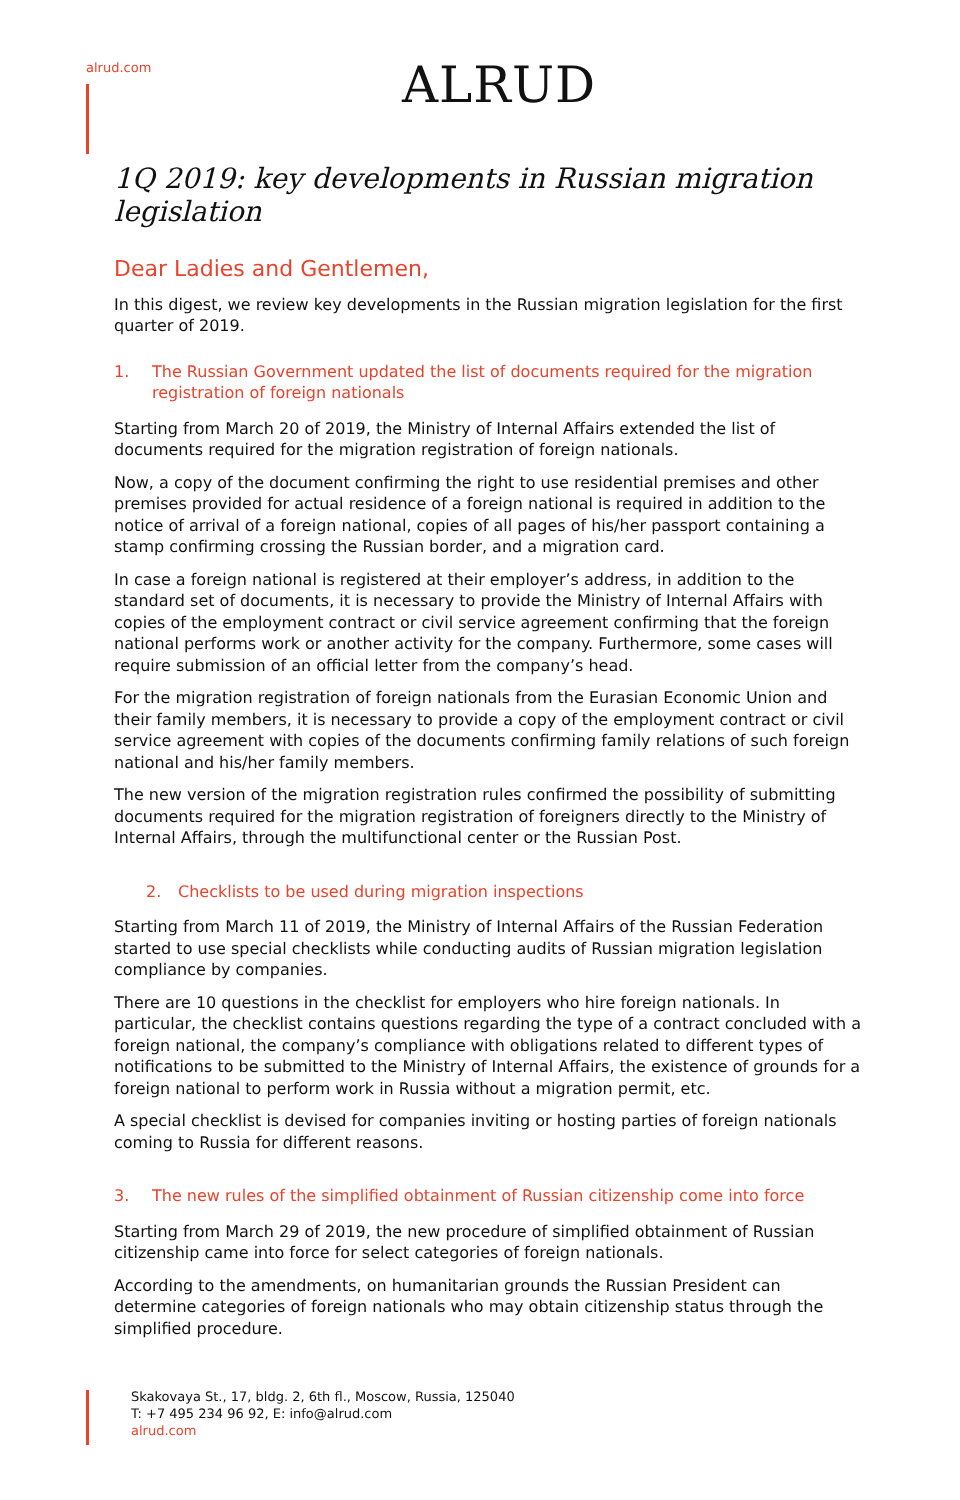alrud.com ALRUD
1Q 2019: key developments in Russian migration legislation
Dear Ladies and Gentlemen,
In this digest, we review key developments in the Russian migration legislation for the first quarter of 2019.
1. The Russian Government updated the list of documents required for the migration registration of foreign nationals
Starting from March 20 of 2019, the Ministry of Internal Affairs extended the list of documents required for the migration registration of foreign nationals.
Now, a copy of the document confirming the right to use residential premises and other premises provided for actual residence of a foreign national is required in addition to the notice of arrival of a foreign national, copies of all pages of his/her passport containing a stamp confirming crossing the Russian border, and a migration card.
In case a foreign national is registered at their employer’s address, in addition to the standard set of documents, it is necessary to provide the Ministry of Internal Affairs with copies of the employment contract or civil service agreement confirming that the foreign national performs work or another activity for the company. Furthermore, some cases will require submission of an official letter from the company’s head.
For the migration registration of foreign nationals from the Eurasian Economic Union and their family members, it is necessary to provide a copy of the employment contract or civil service agreement with copies of the documents confirming family relations of such foreign national and his/her family members.
The new version of the migration registration rules confirmed the possibility of submitting documents required for the migration registration of foreigners directly to the Ministry of Internal Affairs, through the multifunctional center or the Russian Post.
2. Checklists to be used during migration inspections
Starting from March 11 of 2019, the Ministry of Internal Affairs of the Russian Federation started to use special checklists while conducting audits of Russian migration legislation compliance by companies.
There are 10 questions in the checklist for employers who hire foreign nationals. In particular, the checklist contains questions regarding the type of a contract concluded with a foreign national, the company’s compliance with obligations related to different types of notifications to be submitted to the Ministry of Internal Affairs, the existence of grounds for a foreign national to perform work in Russia without a migration permit, etc.
A special checklist is devised for companies inviting or hosting parties of foreign nationals coming to Russia for different reasons.
3. The new rules of the simplified obtainment of Russian citizenship come into force
Starting from March 29 of 2019, the new procedure of simplified obtainment of Russian citizenship came into force for select categories of foreign nationals.
According to the amendments, on humanitarian grounds the Russian President can determine categories of foreign nationals who may obtain citizenship status through the simplified procedure.
Skakovaya St., 17, bldg. 2, 6th fl., Moscow, Russia, 125040
T: +7 495 234 96 92, E: info@alrud.com
alrud.com